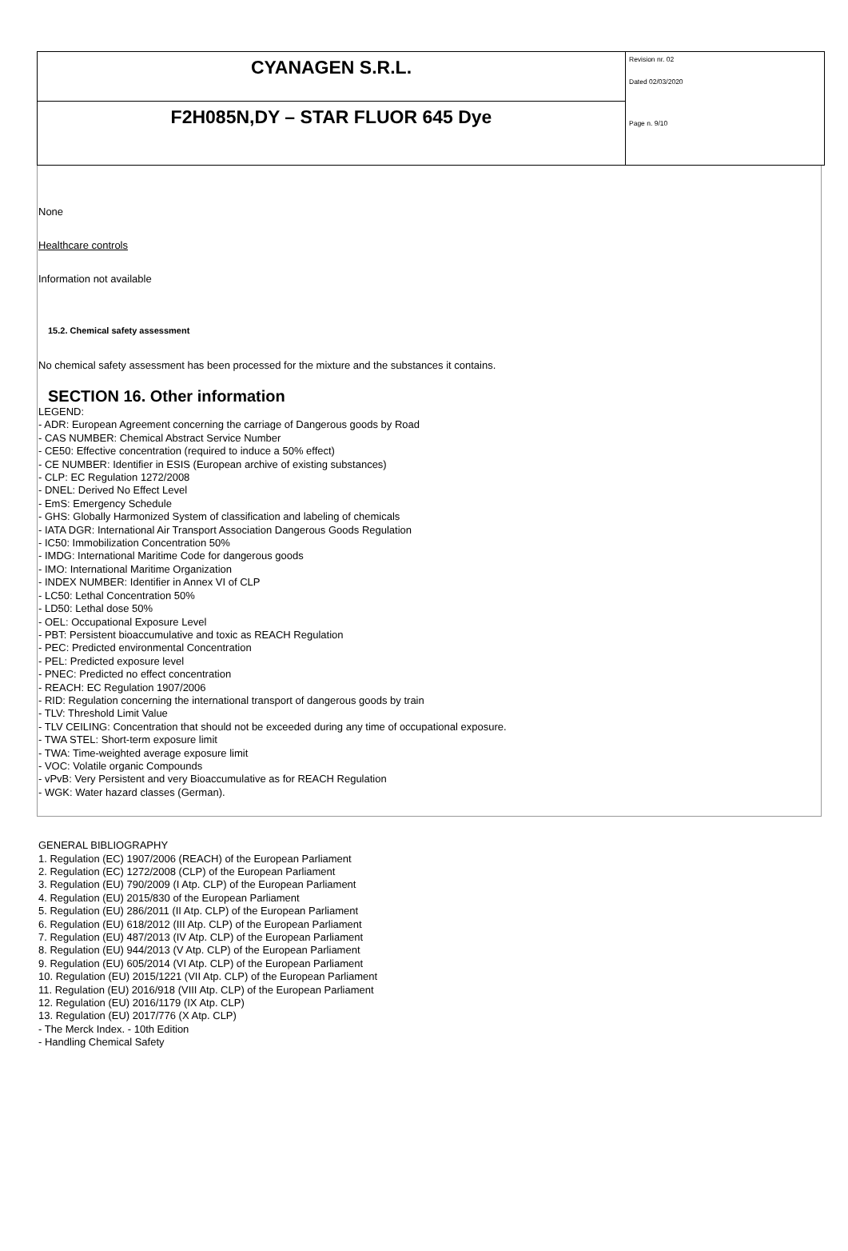| CYANAGEN S.R.L. | Revision nr. 02 Dated 02/03/2020 Page n. 9/10 |
| F2H085N,DY – STAR FLUOR 645 Dye | |
None
Healthcare controls
Information not available
15.2. Chemical safety assessment
No chemical safety assessment has been processed for the mixture and the substances it contains.
SECTION 16. Other information
LEGEND:
- ADR: European Agreement concerning the carriage of Dangerous goods by Road
- CAS NUMBER: Chemical Abstract Service Number
- CE50: Effective concentration (required to induce a 50% effect)
- CE NUMBER: Identifier in ESIS (European archive of existing substances)
- CLP: EC Regulation 1272/2008
- DNEL: Derived No Effect Level
- EmS: Emergency Schedule
- GHS: Globally Harmonized System of classification and labeling of chemicals
- IATA DGR: International Air Transport Association Dangerous Goods Regulation
- IC50: Immobilization Concentration 50%
- IMDG: International Maritime Code for dangerous goods
- IMO: International Maritime Organization
- INDEX NUMBER: Identifier in Annex VI of CLP
- LC50: Lethal Concentration 50%
- LD50: Lethal dose 50%
- OEL: Occupational Exposure Level
- PBT: Persistent bioaccumulative and toxic as REACH Regulation
- PEC: Predicted environmental Concentration
- PEL: Predicted exposure level
- PNEC: Predicted no effect concentration
- REACH: EC Regulation 1907/2006
- RID: Regulation concerning the international transport of dangerous goods by train
- TLV: Threshold Limit Value
- TLV CEILING: Concentration that should not be exceeded during any time of occupational exposure.
- TWA STEL: Short-term exposure limit
- TWA: Time-weighted average exposure limit
- VOC: Volatile organic Compounds
- vPvB: Very Persistent and very Bioaccumulative as for REACH Regulation
- WGK: Water hazard classes (German).
GENERAL BIBLIOGRAPHY
1. Regulation (EC) 1907/2006 (REACH) of the European Parliament
2. Regulation (EC) 1272/2008 (CLP) of the European Parliament
3. Regulation (EU) 790/2009 (I Atp. CLP) of the European Parliament
4. Regulation (EU) 2015/830 of the European Parliament
5. Regulation (EU) 286/2011 (II Atp. CLP) of the European Parliament
6. Regulation (EU) 618/2012 (III Atp. CLP) of the European Parliament
7. Regulation (EU) 487/2013 (IV Atp. CLP) of the European Parliament
8. Regulation (EU) 944/2013 (V Atp. CLP) of the European Parliament
9. Regulation (EU) 605/2014 (VI Atp. CLP) of the European Parliament
10. Regulation (EU) 2015/1221 (VII Atp. CLP) of the European Parliament
11. Regulation (EU) 2016/918 (VIII Atp. CLP) of the European Parliament
12. Regulation (EU) 2016/1179 (IX Atp. CLP)
13. Regulation (EU) 2017/776 (X Atp. CLP)
- The Merck Index. - 10th Edition
- Handling Chemical Safety